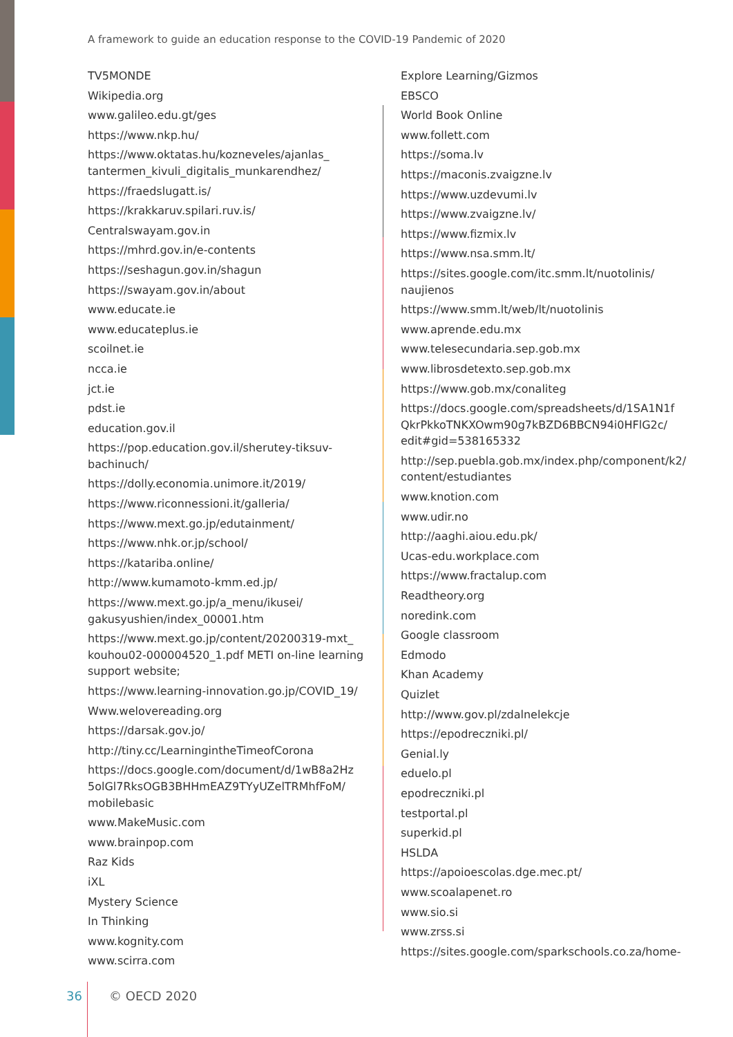A framework to guide an education response to the COVID-19 Pandemic of 2020
TV5MONDE
Wikipedia.org
www.galileo.edu.gt/ges
https://www.nkp.hu/
https://www.oktatas.hu/kozneveles/ajanlas_ tantermen_kivuli_digitalis_munkarendhez/
https://fraedslugatt.is/
https://krakkaruv.spilari.ruv.is/
Centralswayam.gov.in
https://mhrd.gov.in/e-contents
https://seshagun.gov.in/shagun
https://swayam.gov.in/about
www.educate.ie
www.educateplus.ie
scoilnet.ie
ncca.ie
jct.ie
pdst.ie
education.gov.il
https://pop.education.gov.il/sherutey-tiksuv-bachinuch/
https://dolly.economia.unimore.it/2019/
https://www.riconnessioni.it/galleria/
https://www.mext.go.jp/edutainment/
https://www.nhk.or.jp/school/
https://katariba.online/
http://www.kumamoto-kmm.ed.jp/
https://www.mext.go.jp/a_menu/ikusei/ gakusyushien/index_00001.htm
https://www.mext.go.jp/content/20200319-mxt_ kouhou02-000004520_1.pdf METI on-line learning support website;
https://www.learning-innovation.go.jp/COVID_19/
Www.welovereading.org
https://darsak.gov.jo/
http://tiny.cc/LearningintheTimeofCorona
https://docs.google.com/document/d/1wB8a2Hz 5olGl7RksOGB3BHHmEAZ9TYyUZelTRMhfFoM/ mobilebasic
www.MakeMusic.com
www.brainpop.com
Raz Kids
iXL
Mystery Science
In Thinking
www.kognity.com
www.scirra.com
Explore Learning/Gizmos
EBSCO
World Book Online
www.follett.com
https://soma.lv
https://maconis.zvaigzne.lv
https://www.uzdevumi.lv
https://www.zvaigzne.lv/
https://www.fizmix.lv
https://www.nsa.smm.lt/
https://sites.google.com/itc.smm.lt/nuotolinis/ naujienos
https://www.smm.lt/web/lt/nuotolinis
www.aprende.edu.mx
www.telesecundaria.sep.gob.mx
www.librosdetexto.sep.gob.mx
https://www.gob.mx/conaliteg
https://docs.google.com/spreadsheets/d/1SA1N1f QkrPkkoTNKXOwm90g7kBZD6BBCN94i0HFlG2c/ edit#gid=538165332
http://sep.puebla.gob.mx/index.php/component/k2/ content/estudiantes
www.knotion.com
www.udir.no
http://aaghi.aiou.edu.pk/
Ucas-edu.workplace.com
https://www.fractalup.com
Readtheory.org
noredink.com
Google classroom
Edmodo
Khan Academy
Quizlet
http://www.gov.pl/zdalnelekcje
https://epodreczniki.pl/
Genial.ly
eduelo.pl
epodreczniki.pl
testportal.pl
superkid.pl
HSLDA
https://apoioescolas.dge.mec.pt/
www.scoalapenet.ro
www.sio.si
www.zrss.si
https://sites.google.com/sparkschools.co.za/home-
36 © OECD 2020